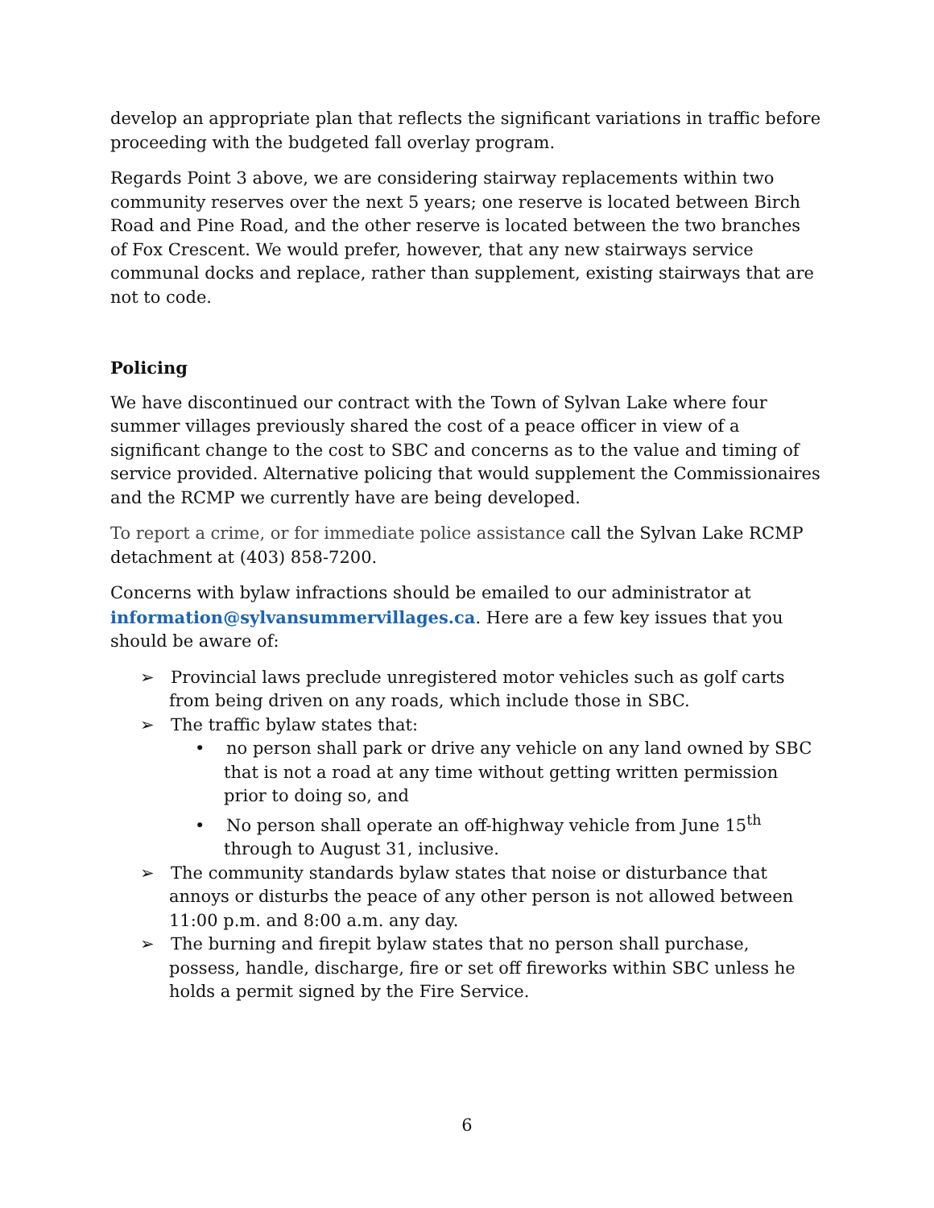develop an appropriate plan that reflects the significant variations in traffic before proceeding with the budgeted fall overlay program.
Regards Point 3 above, we are considering stairway replacements within two community reserves over the next 5 years; one reserve is located between Birch Road and Pine Road, and the other reserve is located between the two branches of Fox Crescent. We would prefer, however, that any new stairways service communal docks and replace, rather than supplement, existing stairways that are not to code.
Policing
We have discontinued our contract with the Town of Sylvan Lake where four summer villages previously shared the cost of a peace officer in view of a significant change to the cost to SBC and concerns as to the value and timing of service provided. Alternative policing that would supplement the Commissionaires and the RCMP we currently have are being developed.
To report a crime, or for immediate police assistance call the Sylvan Lake RCMP detachment at (403) 858-7200.
Concerns with bylaw infractions should be emailed to our administrator at information@sylvansummervillages.ca. Here are a few key issues that you should be aware of:
➢ Provincial laws preclude unregistered motor vehicles such as golf carts from being driven on any roads, which include those in SBC.
➢ The traffic bylaw states that:
• no person shall park or drive any vehicle on any land owned by SBC that is not a road at any time without getting written permission prior to doing so, and
• No person shall operate an off-highway vehicle from June 15<sup>th</sup> through to August 31, inclusive.
➢ The community standards bylaw states that noise or disturbance that annoys or disturbs the peace of any other person is not allowed between 11:00 p.m. and 8:00 a.m. any day.
➢ The burning and firepit bylaw states that no person shall purchase, possess, handle, discharge, fire or set off fireworks within SBC unless he holds a permit signed by the Fire Service.
6